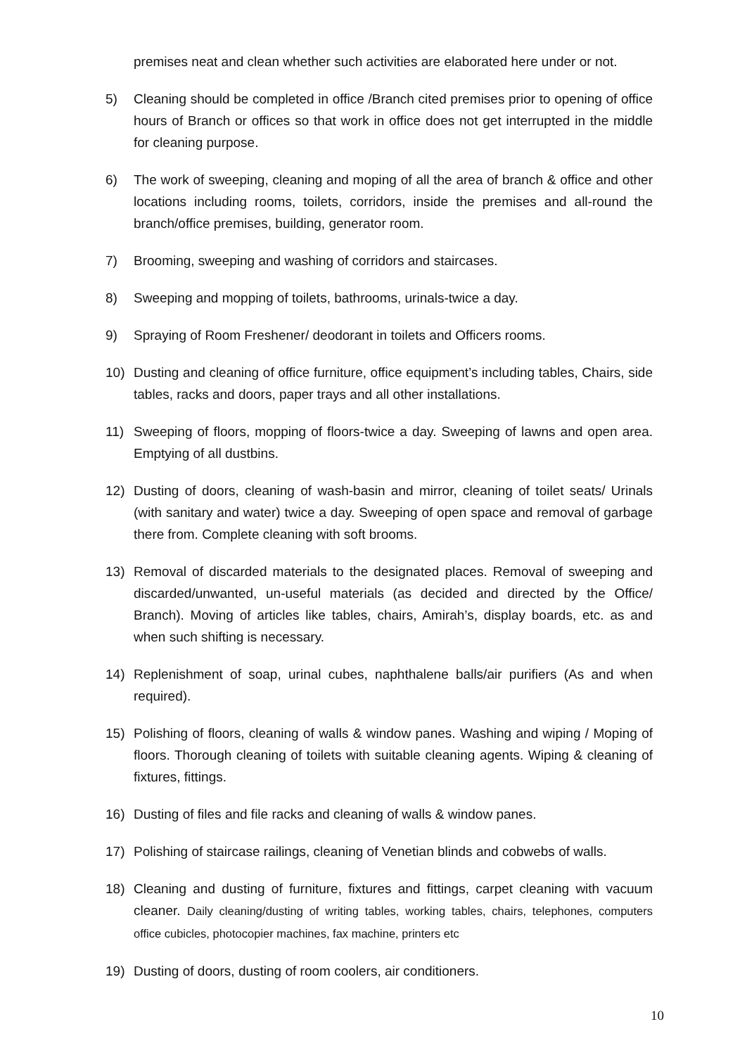premises neat and clean whether such activities are elaborated here under or not.
5) Cleaning should be completed in office /Branch cited premises prior to opening of office hours of Branch or offices so that work in office does not get interrupted in the middle for cleaning purpose.
6) The work of sweeping, cleaning and moping of all the area of branch & office and other locations including rooms, toilets, corridors, inside the premises and all-round the branch/office premises, building, generator room.
7) Brooming, sweeping and washing of corridors and staircases.
8) Sweeping and mopping of toilets, bathrooms, urinals-twice a day.
9) Spraying of Room Freshener/ deodorant in toilets and Officers rooms.
10) Dusting and cleaning of office furniture, office equipment’s including tables, Chairs, side tables, racks and doors, paper trays and all other installations.
11) Sweeping of floors, mopping of floors-twice a day. Sweeping of lawns and open area. Emptying of all dustbins.
12) Dusting of doors, cleaning of wash-basin and mirror, cleaning of toilet seats/ Urinals (with sanitary and water) twice a day. Sweeping of open space and removal of garbage there from. Complete cleaning with soft brooms.
13) Removal of discarded materials to the designated places. Removal of sweeping and discarded/unwanted, un-useful materials (as decided and directed by the Office/ Branch). Moving of articles like tables, chairs, Amirah’s, display boards, etc. as and when such shifting is necessary.
14) Replenishment of soap, urinal cubes, naphthalene balls/air purifiers (As and when required).
15) Polishing of floors, cleaning of walls & window panes. Washing and wiping / Moping of floors. Thorough cleaning of toilets with suitable cleaning agents. Wiping & cleaning of fixtures, fittings.
16) Dusting of files and file racks and cleaning of walls & window panes.
17) Polishing of staircase railings, cleaning of Venetian blinds and cobwebs of walls.
18) Cleaning and dusting of furniture, fixtures and fittings, carpet cleaning with vacuum cleaner. Daily cleaning/dusting of writing tables, working tables, chairs, telephones, computers office cubicles, photocopier machines, fax machine, printers etc
19) Dusting of doors, dusting of room coolers, air conditioners.
10